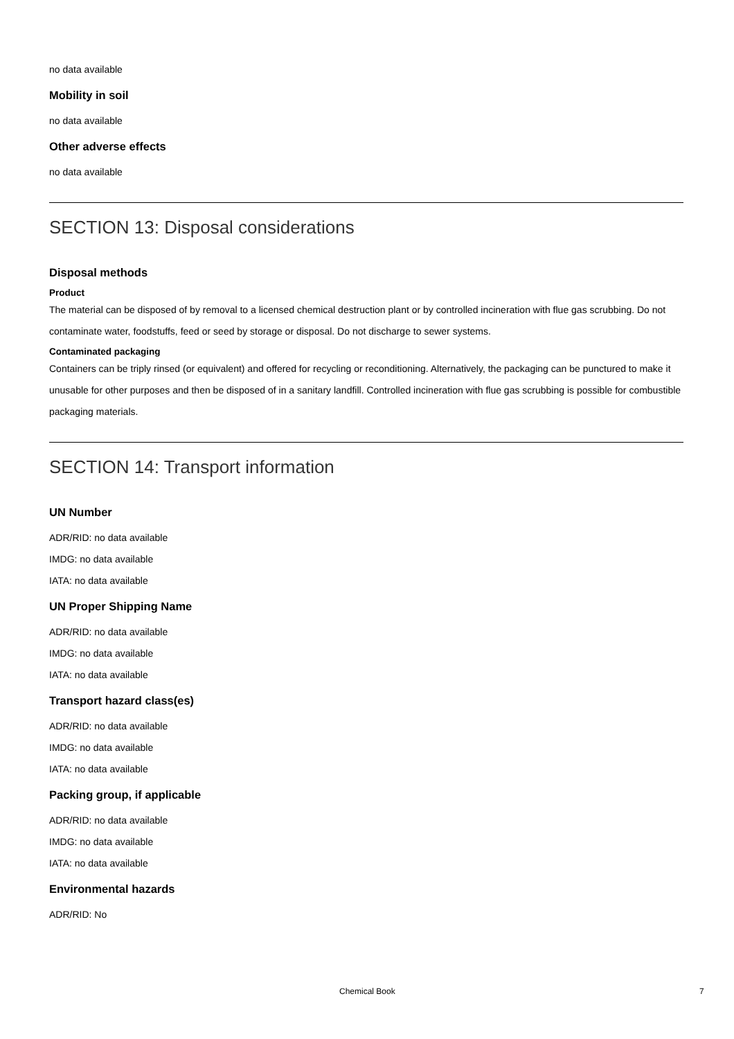no data available
Mobility in soil
no data available
Other adverse effects
no data available
SECTION 13: Disposal considerations
Disposal methods
Product
The material can be disposed of by removal to a licensed chemical destruction plant or by controlled incineration with flue gas scrubbing. Do not contaminate water, foodstuffs, feed or seed by storage or disposal. Do not discharge to sewer systems.
Contaminated packaging
Containers can be triply rinsed (or equivalent) and offered for recycling or reconditioning. Alternatively, the packaging can be punctured to make it unusable for other purposes and then be disposed of in a sanitary landfill. Controlled incineration with flue gas scrubbing is possible for combustible packaging materials.
SECTION 14: Transport information
UN Number
ADR/RID: no data available
IMDG: no data available
IATA: no data available
UN Proper Shipping Name
ADR/RID: no data available
IMDG: no data available
IATA: no data available
Transport hazard class(es)
ADR/RID: no data available
IMDG: no data available
IATA: no data available
Packing group, if applicable
ADR/RID: no data available
IMDG: no data available
IATA: no data available
Environmental hazards
ADR/RID: No
Chemical Book 7